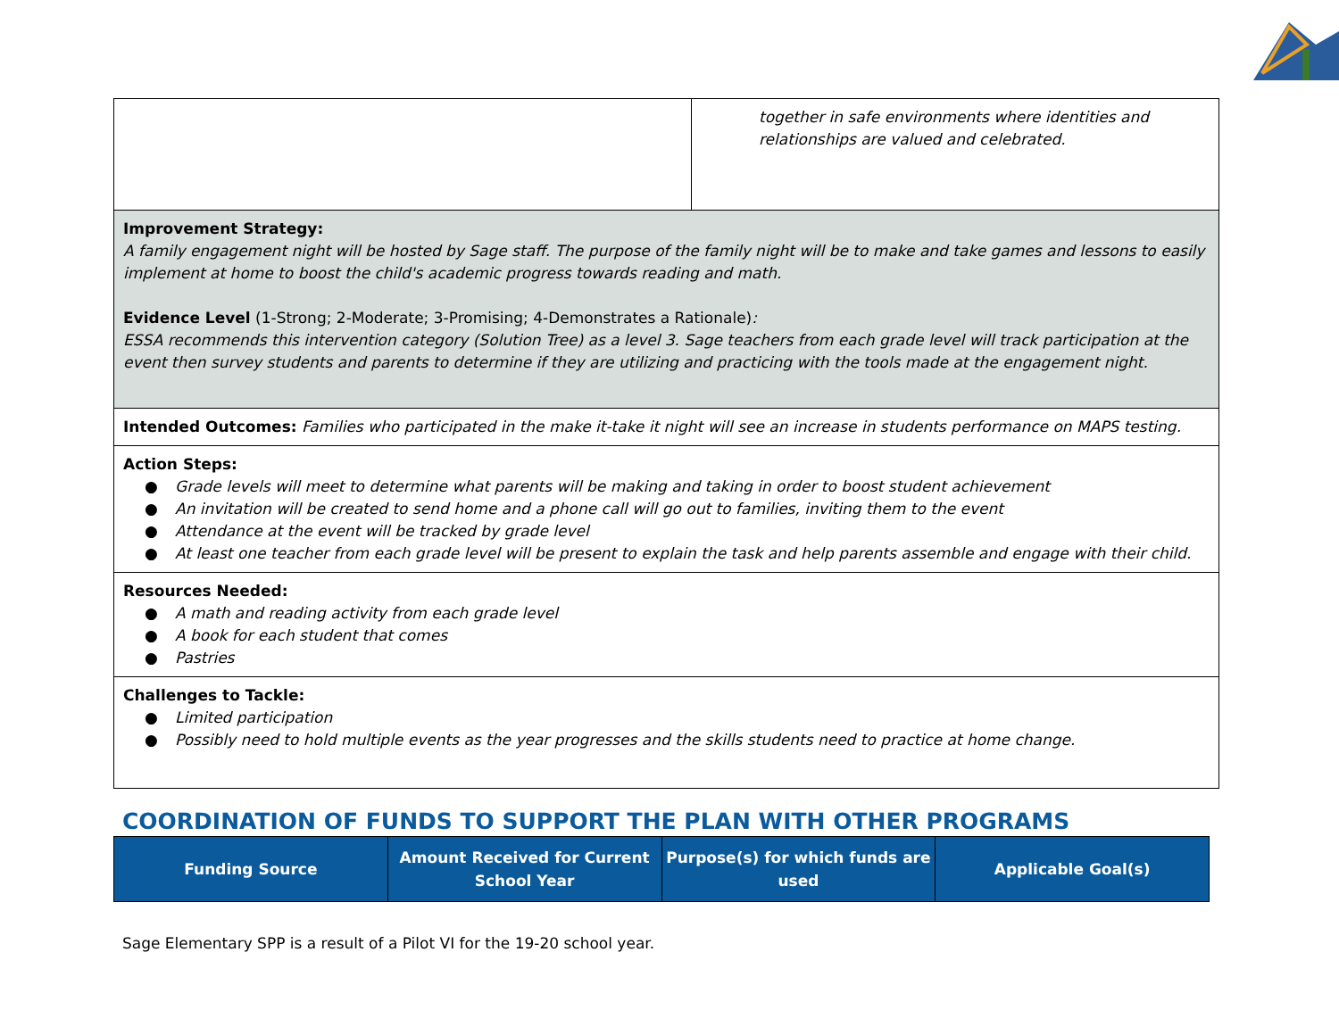| | together in safe environments where identities and relationships are valued and celebrated. |
| Improvement Strategy: A family engagement night will be hosted by Sage staff. The purpose of the family night will be to make and take games and lessons to easily implement at home to boost the child's academic progress towards reading and math. Evidence Level (1-Strong; 2-Moderate; 3-Promising; 4-Demonstrates a Rationale) : ESSA recommends this intervention category (Solution Tree) as a level 3. Sage teachers from each grade level will track participation at the event then survey students and parents to determine if they are utilizing and practicing with the tools made at the engagement night. | |
| Intended Outcomes: Families who participated in the make it-take it night will see an increase in students performance on MAPS testing. | |
| Action Steps: ● Grade levels will meet to determine what parents will be making and taking in order to boost student achievement ● An invitation will be created to send home and a phone call will go out to families, inviting them to the event ● Attendance at the event will be tracked by grade level ● At least one teacher from each grade level will be present to explain the task and help parents assemble and engage with their child. | |
| Resources Needed: ● A math and reading activity from each grade level ● A book for each student that comes ● Pastries | |
| Challenges to Tackle: ● Limited participation ● Possibly need to hold multiple events as the year progresses and the skills students need to practice at home change. | |
COORDINATION OF FUNDS TO SUPPORT THE PLAN WITH OTHER PROGRAMS
| Funding Source | Amount Received for Current School Year | Purpose(s) for which funds are used | Applicable Goal(s) |
| --- | --- | --- | --- |
Sage Elementary SPP is a result of a Pilot VI for the 19-20 school year.